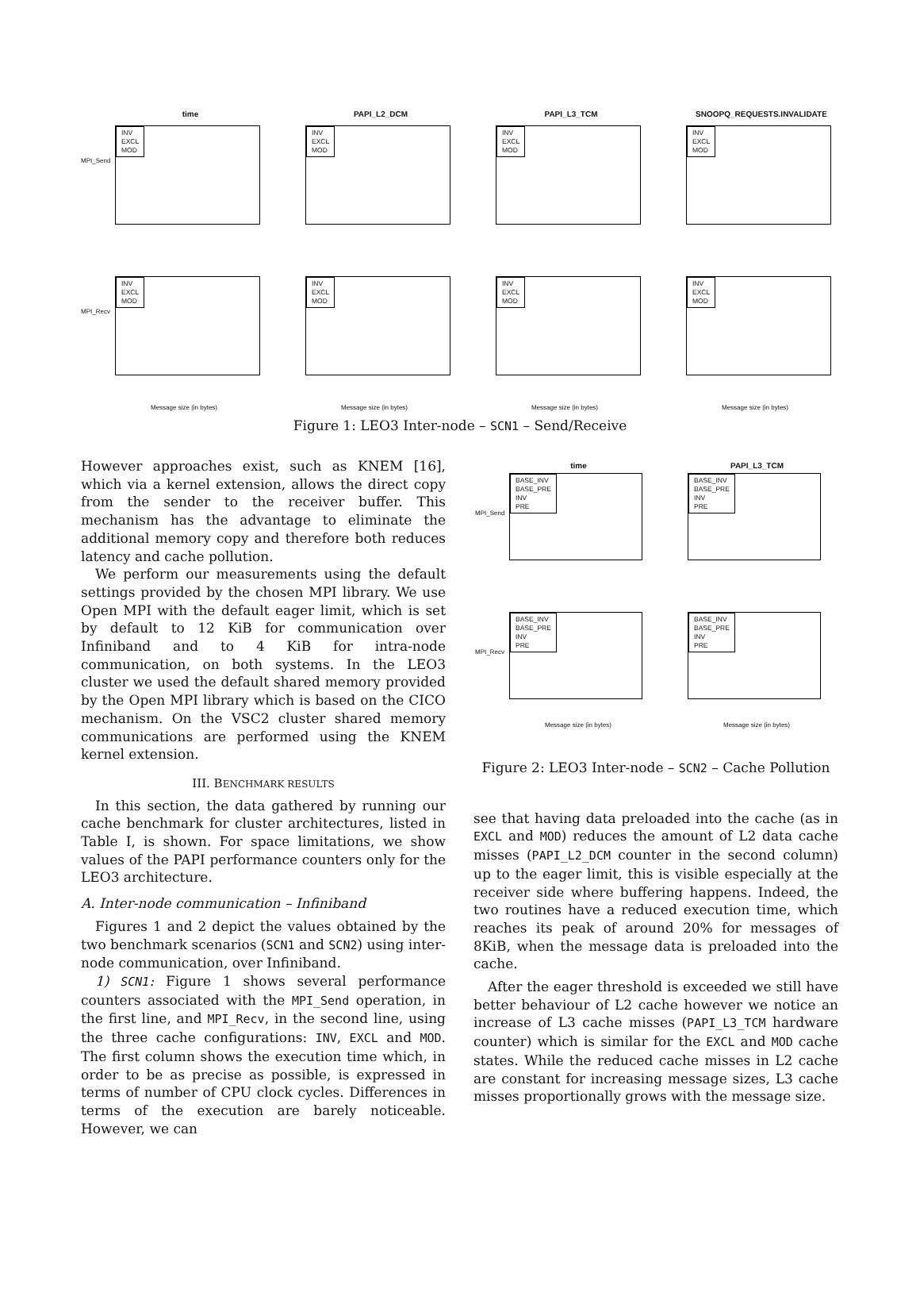time
MPI_Send
INV
EXCL
MOD
PAPI_L2_DCM
INV
EXCL
MOD
PAPI_L3_TCM
INV
EXCL
MOD
SNOOPQ_REQUESTS.INVALIDATE
INV
EXCL
MOD
MPI_Recv
INV
EXCL
MOD
Message size (in bytes)
INV
EXCL
MOD
Message size (in bytes)
INV
EXCL
MOD
Message size (in bytes)
INV
EXCL
MOD
Message size (in bytes)
Figure 1: LEO3 Inter-node – SCN1 – Send/Receive
However approaches exist, such as KNEM [16], which via a kernel extension, allows the direct copy from the sender to the receiver buffer. This mechanism has the advantage to eliminate the additional memory copy and therefore both reduces latency and cache pollution.
We perform our measurements using the default settings provided by the chosen MPI library. We use Open MPI with the default eager limit, which is set by default to 12 KiB for communication over Infiniband and to 4 KiB for intra-node communication, on both systems. In the LEO3 cluster we used the default shared memory provided by the Open MPI library which is based on the CICO mechanism. On the VSC2 cluster shared memory communications are performed using the KNEM kernel extension.
III. BENCHMARK RESULTS
In this section, the data gathered by running our cache benchmark for cluster architectures, listed in Table I, is shown. For space limitations, we show values of the PAPI performance counters only for the LEO3 architecture.
A. Inter-node communication – Infiniband
Figures 1 and 2 depict the values obtained by the two benchmark scenarios (SCN1 and SCN2) using inter-node communication, over Infiniband.
1) SCN1: Figure 1 shows several performance counters associated with the MPI_Send operation, in the first line, and MPI_Recv, in the second line, using the three cache configurations: INV, EXCL and MOD. The first column shows the execution time which, in order to be as precise as possible, is expressed in terms of number of CPU clock cycles. Differences in terms of the execution are barely noticeable. However, we can
time
MPI_Send
BASE_INV
BASE_PRE
INV
PRE
PAPI_L3_TCM
BASE_INV
BASE_PRE
INV
PRE
MPI_Recv
BASE_INV
BASE_PRE
INV
PRE
Message size (in bytes)
BASE_INV
BASE_PRE
INV
PRE
Message size (in bytes)
Figure 2: LEO3 Inter-node – SCN2 – Cache Pollution
see that having data preloaded into the cache (as in EXCL and MOD) reduces the amount of L2 data cache misses (PAPI_L2_DCM counter in the second column) up to the eager limit, this is visible especially at the receiver side where buffering happens. Indeed, the two routines have a reduced execution time, which reaches its peak of around 20% for messages of 8KiB, when the message data is preloaded into the cache.
After the eager threshold is exceeded we still have better behaviour of L2 cache however we notice an increase of L3 cache misses (PAPI_L3_TCM hardware counter) which is similar for the EXCL and MOD cache states. While the reduced cache misses in L2 cache are constant for increasing message sizes, L3 cache misses proportionally grows with the message size.